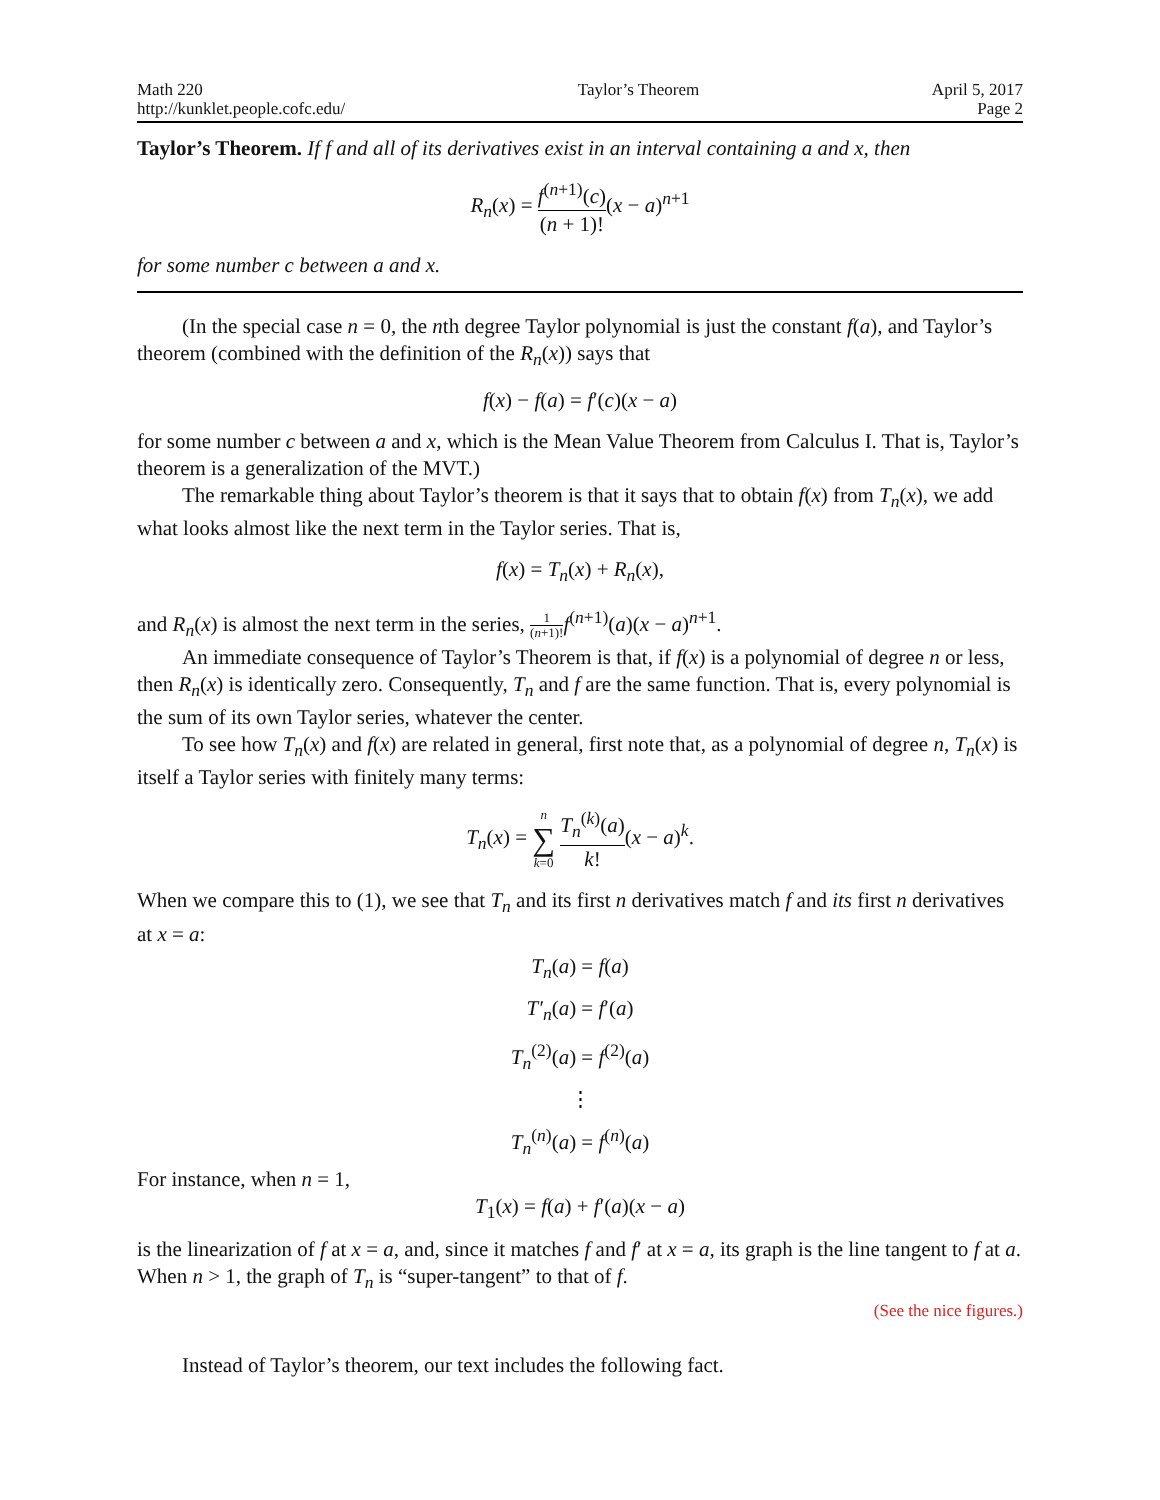Math 220
http://kunklet.people.cofc.edu/
Taylor’s Theorem April 5, 2017
Page 2
Taylor’s Theorem. If f and all of its derivatives exist in an interval containing a and x, then
R<sub>n</sub>(x) = f<sup>(n+1)</sup>(c) (n + 1)!(x − a)<sup>n+1</sup>
for some number c between a and x.
(In the special case n = 0, the nth degree Taylor polynomial is just the constant f(a), and Taylor’s theorem (combined with the definition of the R<sub>n</sub>(x)) says that
f(x) − f(a) = f′(c)(x − a)
for some number c between a and x, which is the Mean Value Theorem from Calculus I. That is, Taylor’s theorem is a generalization of the MVT.)
The remarkable thing about Taylor’s theorem is that it says that to obtain f(x) from T<sub>n</sub>(x), we add what looks almost like the next term in the Taylor series. That is,
f(x) = T<sub>n</sub>(x) + R<sub>n</sub>(x),
and R<sub>n</sub>(x) is almost the next term in the series, 1 (n+1)!f<sup>(n+1)</sup>(a)(x − a)<sup>n+1</sup>.
An immediate consequence of Taylor’s Theorem is that, if f(x) is a polynomial of degree n or less, then R<sub>n</sub>(x) is identically zero. Consequently, T<sub>n</sub> and f are the same function. That is, every polynomial is the sum of its own Taylor series, whatever the center.
To see how T<sub>n</sub>(x) and f(x) are related in general, first note that, as a polynomial of degree n, T<sub>n</sub>(x) is itself a Taylor series with finitely many terms:
T<sub>n</sub>(x) = n ∑ k=0 T<sub>n</sub><sup>(k)</sup>(a) k!(x − a)<sup>k</sup>.
When we compare this to (1), we see that T<sub>n</sub> and its first n derivatives match f and its first n derivatives at x = a:
T<sub>n</sub>(a) = f(a)
T′<sub>n</sub>(a) = f′(a)
T<sub>n</sub><sup>(2)</sup>(a) = f<sup>(2)</sup>(a)
⋮
T<sub>n</sub><sup>(n)</sup>(a) = f<sup>(n)</sup>(a)
For instance, when n = 1,
T<sub>1</sub>(x) = f(a) + f′(a)(x − a)
is the linearization of f at x = a, and, since it matches f and f′ at x = a, its graph is the line tangent to f at a. When n > 1, the graph of T<sub>n</sub> is “super-tangent” to that of f.
(See the nice figures.)
Instead of Taylor’s theorem, our text includes the following fact.